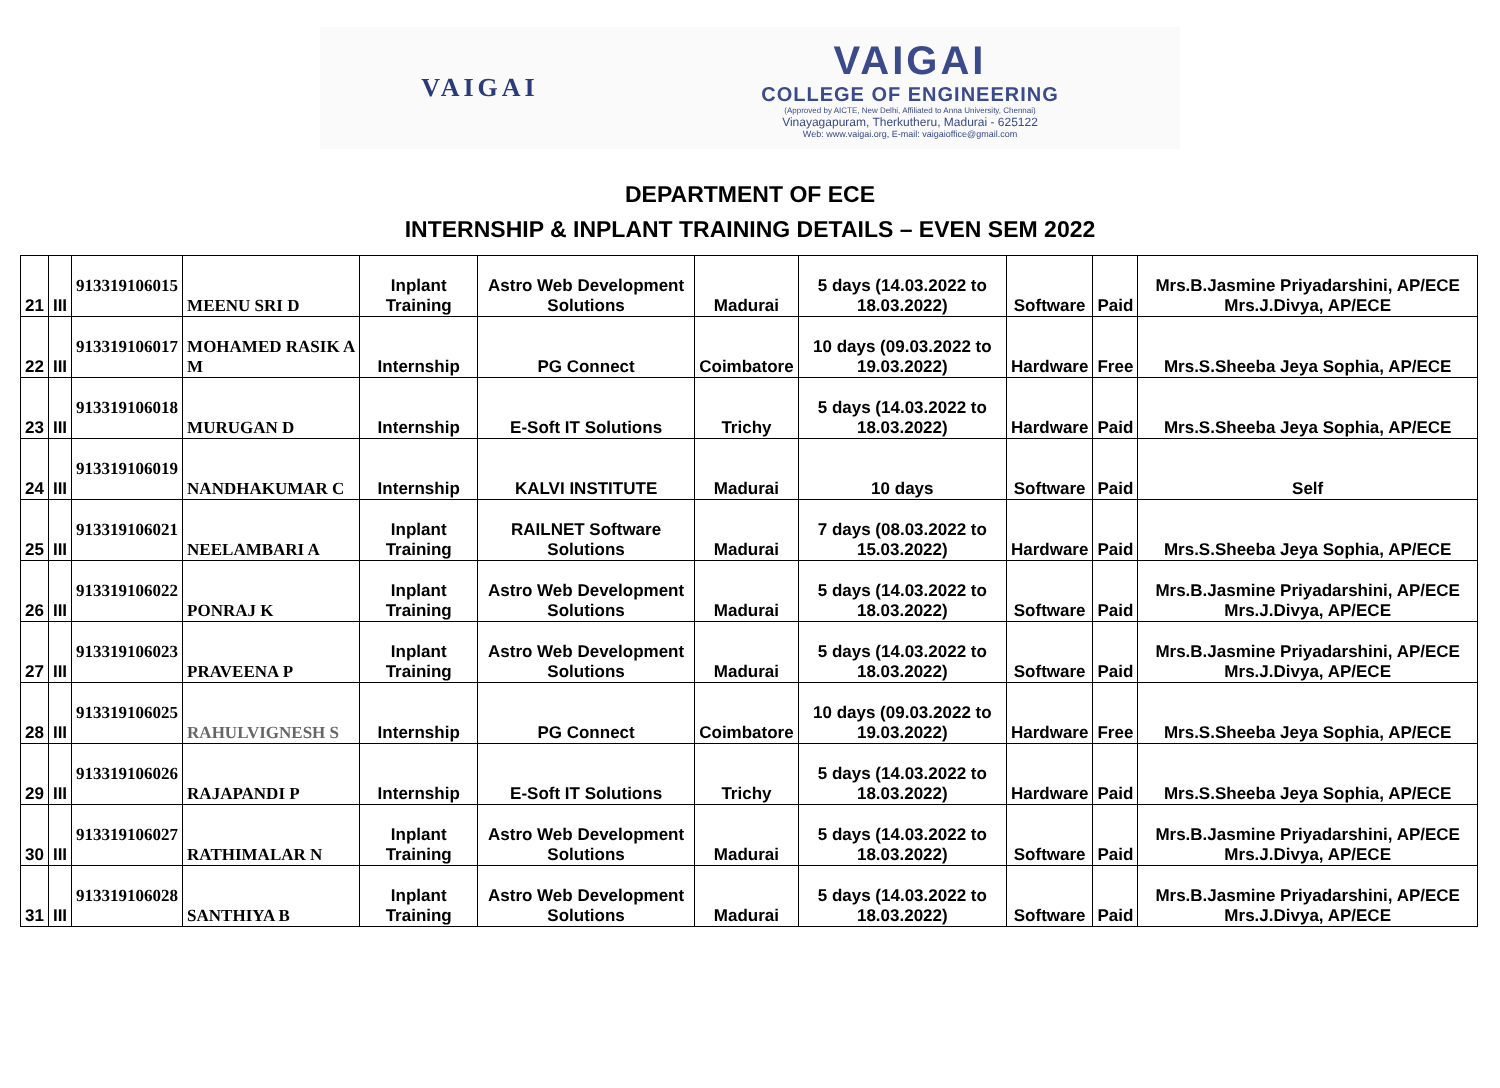VAIGAI
VAIGAI
COLLEGE OF ENGINEERING
(Approved by AICTE, New Delhi, Affiliated to Anna University, Chennai)
Vinayagapuram, Therkutheru, Madurai - 625122
Web: www.vaigai.org, E-mail: vaigaioffice@gmail.com
DEPARTMENT OF ECE
INTERNSHIP & INPLANT TRAINING DETAILS – EVEN SEM 2022
| 21 | III | 913319106015 | MEENU SRI D | Inplant Training | Astro Web Development Solutions | Madurai | 5 days (14.03.2022 to 18.03.2022) | Software | Paid | Mrs.B.Jasmine Priyadarshini, AP/ECE Mrs.J.Divya, AP/ECE |
| 22 | III | 913319106017 | MOHAMED RASIK A M | Internship | PG Connect | Coimbatore | 10 days (09.03.2022 to 19.03.2022) | Hardware | Free | Mrs.S.Sheeba Jeya Sophia, AP/ECE |
| 23 | III | 913319106018 | MURUGAN D | Internship | E-Soft IT Solutions | Trichy | 5 days (14.03.2022 to 18.03.2022) | Hardware | Paid | Mrs.S.Sheeba Jeya Sophia, AP/ECE |
| 24 | III | 913319106019 | NANDHAKUMAR C | Internship | KALVI INSTITUTE | Madurai | 10 days | Software | Paid | Self |
| 25 | III | 913319106021 | NEELAMBARI A | Inplant Training | RAILNET Software Solutions | Madurai | 7 days (08.03.2022 to 15.03.2022) | Hardware | Paid | Mrs.S.Sheeba Jeya Sophia, AP/ECE |
| 26 | III | 913319106022 | PONRAJ K | Inplant Training | Astro Web Development Solutions | Madurai | 5 days (14.03.2022 to 18.03.2022) | Software | Paid | Mrs.B.Jasmine Priyadarshini, AP/ECE Mrs.J.Divya, AP/ECE |
| 27 | III | 913319106023 | PRAVEENA P | Inplant Training | Astro Web Development Solutions | Madurai | 5 days (14.03.2022 to 18.03.2022) | Software | Paid | Mrs.B.Jasmine Priyadarshini, AP/ECE Mrs.J.Divya, AP/ECE |
| 28 | III | 913319106025 | RAHULVIGNESH S | Internship | PG Connect | Coimbatore | 10 days (09.03.2022 to 19.03.2022) | Hardware | Free | Mrs.S.Sheeba Jeya Sophia, AP/ECE |
| 29 | III | 913319106026 | RAJAPANDI P | Internship | E-Soft IT Solutions | Trichy | 5 days (14.03.2022 to 18.03.2022) | Hardware | Paid | Mrs.S.Sheeba Jeya Sophia, AP/ECE |
| 30 | III | 913319106027 | RATHIMALAR N | Inplant Training | Astro Web Development Solutions | Madurai | 5 days (14.03.2022 to 18.03.2022) | Software | Paid | Mrs.B.Jasmine Priyadarshini, AP/ECE Mrs.J.Divya, AP/ECE |
| 31 | III | 913319106028 | SANTHIYA B | Inplant Training | Astro Web Development Solutions | Madurai | 5 days (14.03.2022 to 18.03.2022) | Software | Paid | Mrs.B.Jasmine Priyadarshini, AP/ECE Mrs.J.Divya, AP/ECE |